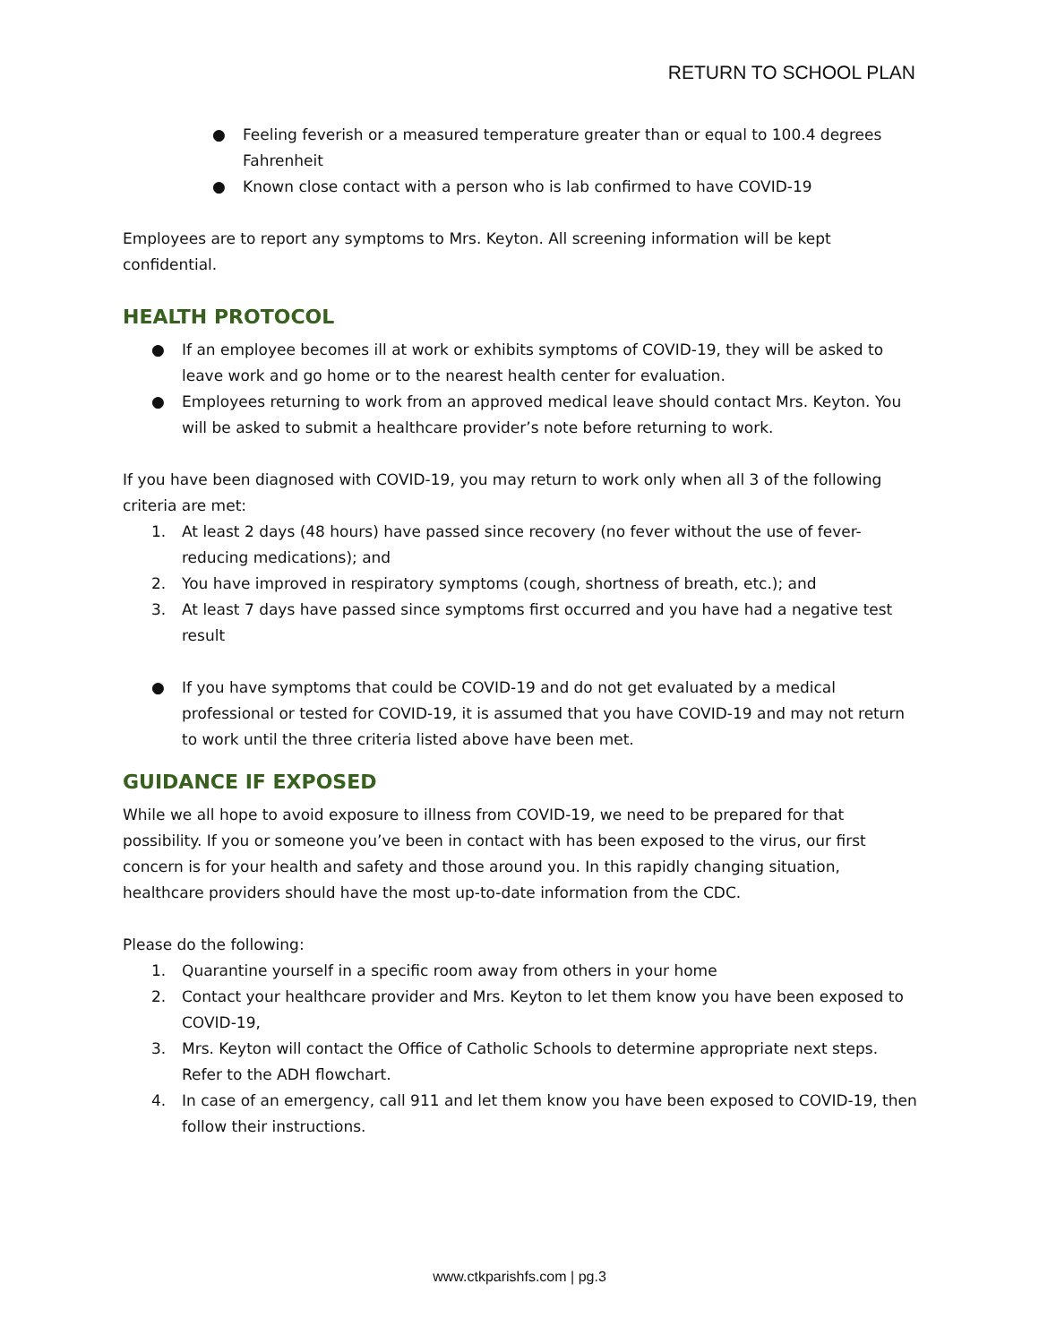RETURN TO SCHOOL PLAN
● Feeling feverish or a measured temperature greater than or equal to 100.4 degrees Fahrenheit
● Known close contact with a person who is lab confirmed to have COVID-19
Employees are to report any symptoms to Mrs. Keyton. All screening information will be kept confidential.
HEALTH PROTOCOL
● If an employee becomes ill at work or exhibits symptoms of COVID-19, they will be asked to leave work and go home or to the nearest health center for evaluation.
● Employees returning to work from an approved medical leave should contact Mrs. Keyton. You will be asked to submit a healthcare provider’s note before returning to work.
If you have been diagnosed with COVID-19, you may return to work only when all 3 of the following criteria are met:
1. At least 2 days (48 hours) have passed since recovery (no fever without the use of fever-reducing medications); and
2. You have improved in respiratory symptoms (cough, shortness of breath, etc.); and
3. At least 7 days have passed since symptoms first occurred and you have had a negative test result
● If you have symptoms that could be COVID-19 and do not get evaluated by a medical professional or tested for COVID-19, it is assumed that you have COVID-19 and may not return to work until the three criteria listed above have been met.
GUIDANCE IF EXPOSED
While we all hope to avoid exposure to illness from COVID-19, we need to be prepared for that possibility. If you or someone you’ve been in contact with has been exposed to the virus, our first concern is for your health and safety and those around you. In this rapidly changing situation, healthcare providers should have the most up-to-date information from the CDC.
Please do the following:
1. Quarantine yourself in a specific room away from others in your home
2. Contact your healthcare provider and Mrs. Keyton to let them know you have been exposed to COVID-19,
3. Mrs. Keyton will contact the Office of Catholic Schools to determine appropriate next steps. Refer to the ADH flowchart.
4. In case of an emergency, call 911 and let them know you have been exposed to COVID-19, then follow their instructions.
www.ctkparishfs.com | pg.3